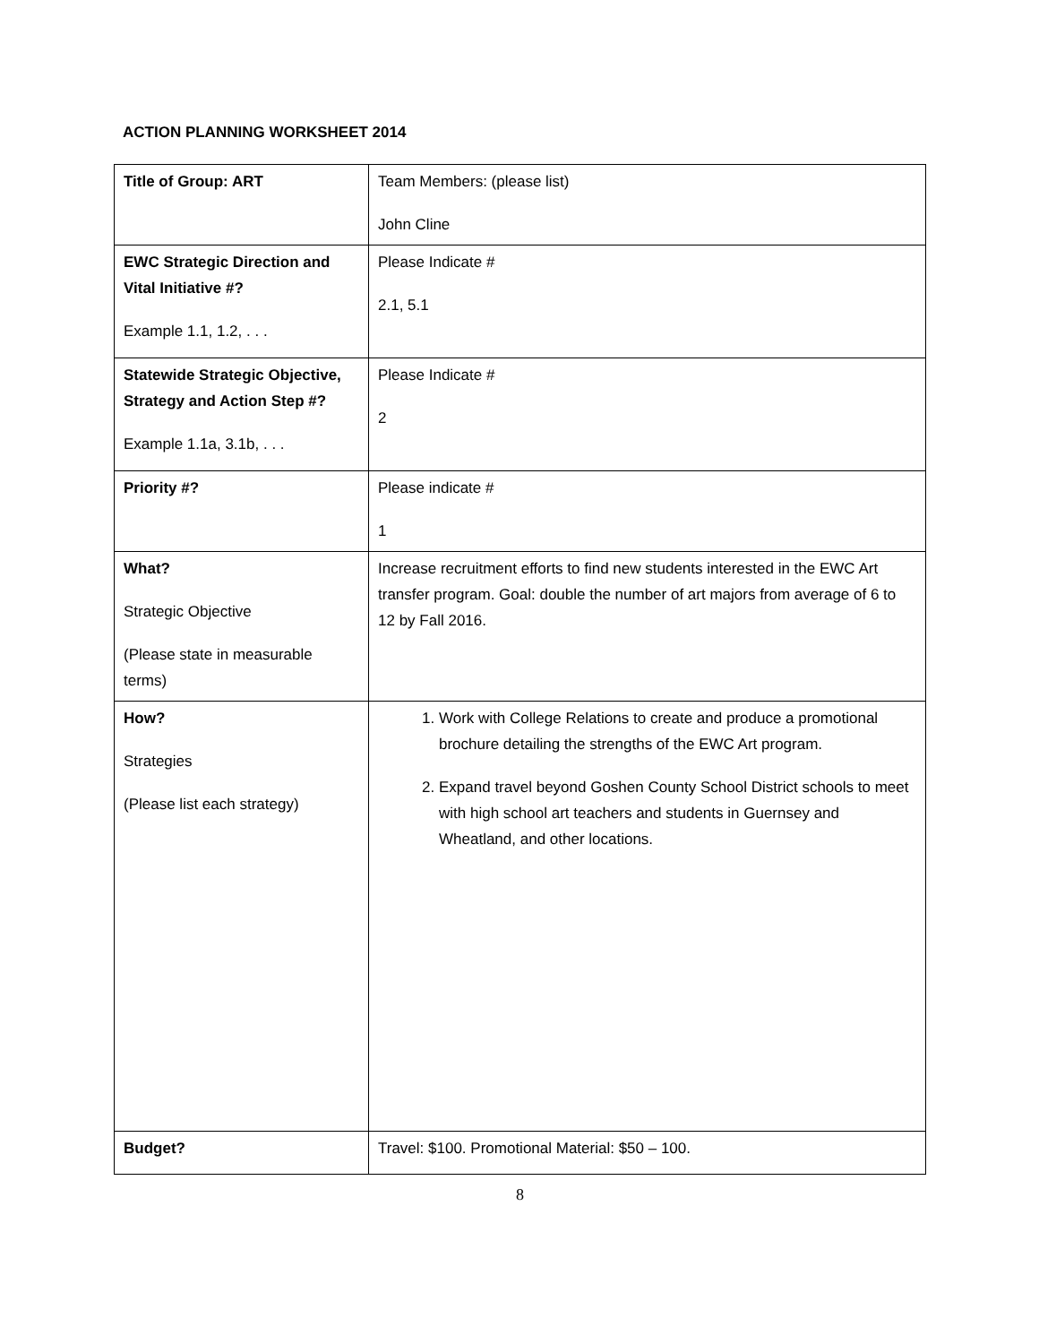ACTION PLANNING WORKSHEET 2014
| Title of Group: ART | Team Members: (please list) John Cline |
| EWC Strategic Direction and Vital Initiative #? Example 1.1, 1.2, . . . | Please Indicate # 2.1, 5.1 |
| Statewide Strategic Objective, Strategy and Action Step #? Example 1.1a, 3.1b, . . . | Please Indicate # 2 |
| Priority #? | Please indicate # 1 |
| What? Strategic Objective (Please state in measurable terms) | Increase recruitment efforts to find new students interested in the EWC Art transfer program. Goal: double the number of art majors from average of 6 to 12 by Fall 2016. |
| How? Strategies (Please list each strategy) | 1. Work with College Relations to create and produce a promotional brochure detailing the strengths of the EWC Art program. 2. Expand travel beyond Goshen County School District schools to meet with high school art teachers and students in Guernsey and Wheatland, and other locations. |
| Budget? | Travel: $100. Promotional Material: $50 – 100. |
8